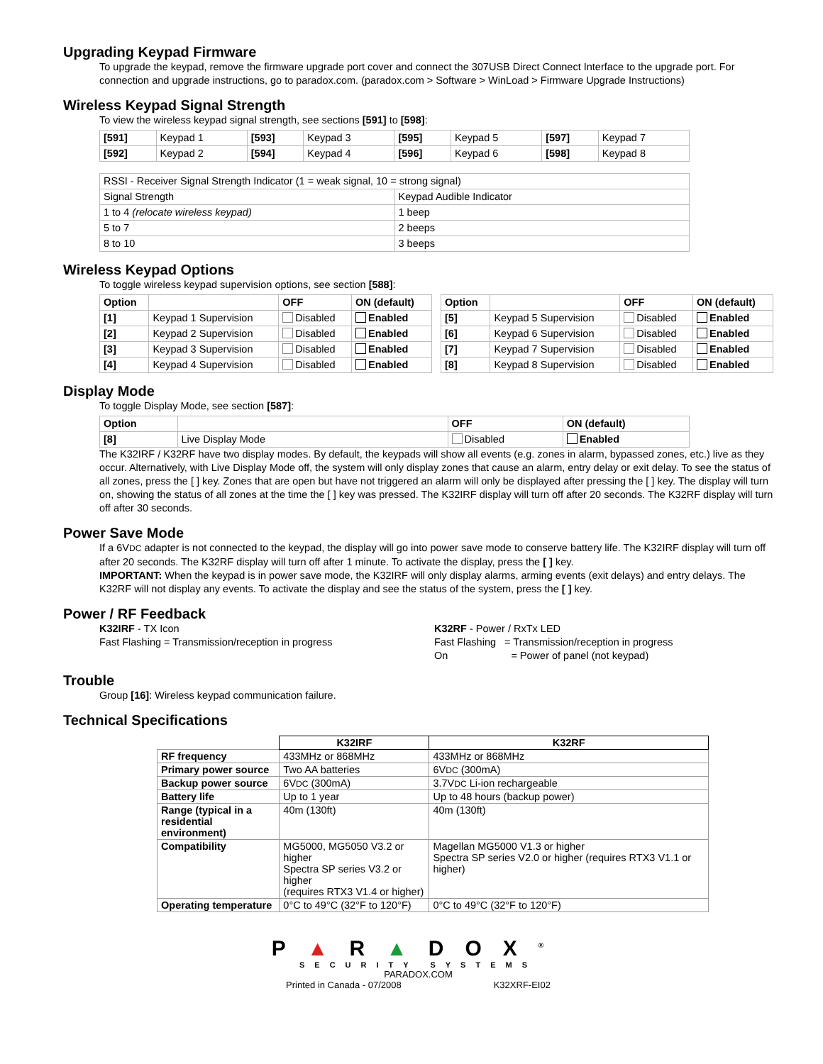Upgrading Keypad Firmware
To upgrade the keypad, remove the firmware upgrade port cover and connect the 307USB Direct Connect Interface to the upgrade port. For connection and upgrade instructions, go to paradox.com. (paradox.com > Software > WinLoad > Firmware Upgrade Instructions)
Wireless Keypad Signal Strength
To view the wireless keypad signal strength, see sections [591] to [598]:
| [591] | Keypad 1 | [593] | Keypad 3 | [595] | Keypad 5 | [597] | Keypad 7 |
| [592] | Keypad 2 | [594] | Keypad 4 | [596] | Keypad 6 | [598] | Keypad 8 |
| RSSI - Receiver Signal Strength Indicator (1 = weak signal, 10 = strong signal) | |
| Signal Strength | Keypad Audible Indicator |
| 1 to 4 (relocate wireless keypad) | 1 beep |
| 5 to 7 | 2 beeps |
| 8 to 10 | 3 beeps |
Wireless Keypad Options
To toggle wireless keypad supervision options, see section [588]:
| Option | | OFF | ON (default) |
| --- | --- | --- | --- |
| [1] | Keypad 1 Supervision | Disabled | Enabled |
| [2] | Keypad 2 Supervision | Disabled | Enabled |
| [3] | Keypad 3 Supervision | Disabled | Enabled |
| [4] | Keypad 4 Supervision | Disabled | Enabled |
| Option | | OFF | ON (default) |
| --- | --- | --- | --- |
| [5] | Keypad 5 Supervision | Disabled | Enabled |
| [6] | Keypad 6 Supervision | Disabled | Enabled |
| [7] | Keypad 7 Supervision | Disabled | Enabled |
| [8] | Keypad 8 Supervision | Disabled | Enabled |
Display Mode
To toggle Display Mode, see section [587]:
| Option | | OFF | ON (default) |
| --- | --- | --- | --- |
| [8] | Live Display Mode | Disabled | Enabled |
The K32IRF / K32RF have two display modes. By default, the keypads will show all events (e.g. zones in alarm, bypassed zones, etc.) live as they occur. Alternatively, with Live Display Mode off, the system will only display zones that cause an alarm, entry delay or exit delay. To see the status of all zones, press the [ ] key. Zones that are open but have not triggered an alarm will only be displayed after pressing the [ ] key. The display will turn on, showing the status of all zones at the time the [ ] key was pressed. The K32IRF display will turn off after 20 seconds. The K32RF display will turn off after 30 seconds.
Power Save Mode
If a 6VDC adapter is not connected to the keypad, the display will go into power save mode to conserve battery life. The K32IRF display will turn off after 20 seconds. The K32RF display will turn off after 1 minute. To activate the display, press the [ ] key.
IMPORTANT: When the keypad is in power save mode, the K32IRF will only display alarms, arming events (exit delays) and entry delays. The K32RF will not display any events. To activate the display and see the status of the system, press the [ ] key.
Power / RF Feedback
K32IRF - TX Icon
Fast Flashing = Transmission/reception in progress
K32RF - Power / RxTx LED
Fast Flashing = Transmission/reception in progress
On = Power of panel (not keypad)
Trouble
Group [16]: Wireless keypad communication failure.
Technical Specifications
| | K32IRF | K32RF |
| RF frequency | 433MHz or 868MHz | 433MHz or 868MHz |
| Primary power source | Two AA batteries | 6V DC (300mA) |
| Backup power source | 6V DC (300mA) | 3.7V DC Li-ion rechargeable |
| Battery life | Up to 1 year | Up to 48 hours (backup power) |
| Range (typical in a residential environment) | 40m (130ft) | 40m (130ft) |
| Compatibility | MG5000, MG5050 V3.2 or higher Spectra SP series V3.2 or higher (requires RTX3 V1.4 or higher) | Magellan MG5000 V1.3 or higher Spectra SP series V2.0 or higher (requires RTX3 V1.1 or higher) |
| Operating temperature | 0°C to 49°C (32°F to 120°F) | 0°C to 49°C (32°F to 120°F) |
P▲R▲DOX<sup>®</sup>
SECURITY SYSTEMS
PARADOX.COM
Printed in Canada - 07/2008 K32XRF-EI02